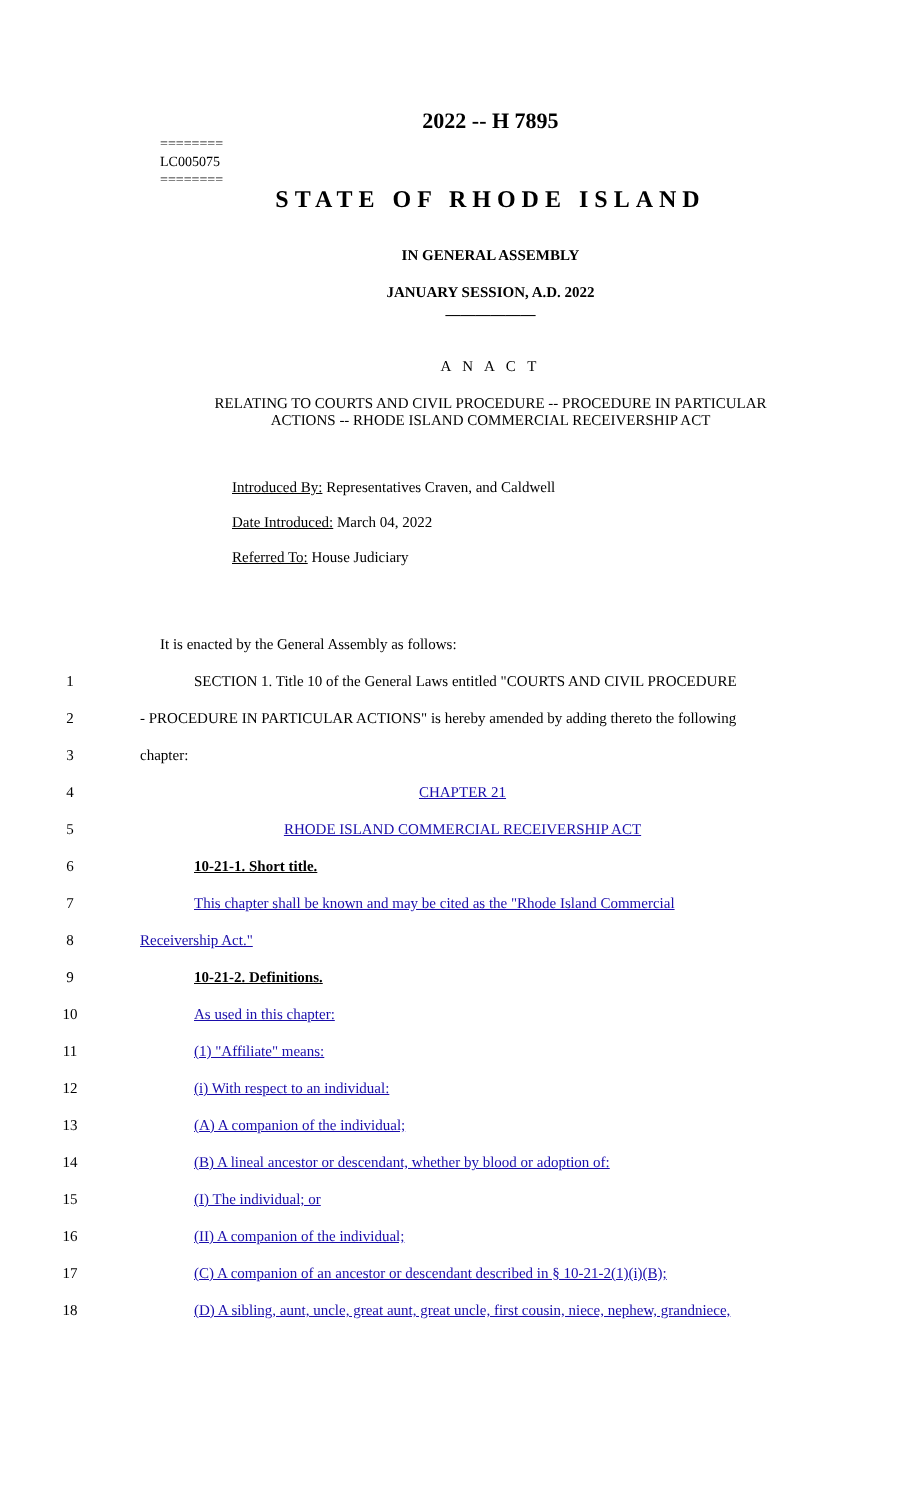========
LC005075
========
2022 -- H 7895
STATE OF RHODE ISLAND
IN GENERAL ASSEMBLY
JANUARY SESSION, A.D. 2022
____________
A N A C T
RELATING TO COURTS AND CIVIL PROCEDURE -- PROCEDURE IN PARTICULAR
ACTIONS -- RHODE ISLAND COMMERCIAL RECEIVERSHIP ACT
Introduced By: Representatives Craven, and Caldwell
Date Introduced: March 04, 2022
Referred To: House Judiciary
It is enacted by the General Assembly as follows:
1 SECTION 1. Title 10 of the General Laws entitled "COURTS AND CIVIL PROCEDURE
2 - PROCEDURE IN PARTICULAR ACTIONS" is hereby amended by adding thereto the following
3 chapter:
4 CHAPTER 21
5 RHODE ISLAND COMMERCIAL RECEIVERSHIP ACT
6 10-21-1. Short title.
7 This chapter shall be known and may be cited as the "Rhode Island Commercial
8 Receivership Act."
9 10-21-2. Definitions.
10 As used in this chapter:
11 (1) "Affiliate" means:
12 (i) With respect to an individual:
13 (A) A companion of the individual;
14 (B) A lineal ancestor or descendant, whether by blood or adoption of:
15 (I) The individual; or
16 (II) A companion of the individual;
17 (C) A companion of an ancestor or descendant described in § 10-21-2(1)(i)(B);
18 (D) A sibling, aunt, uncle, great aunt, great uncle, first cousin, niece, nephew, grandniece,